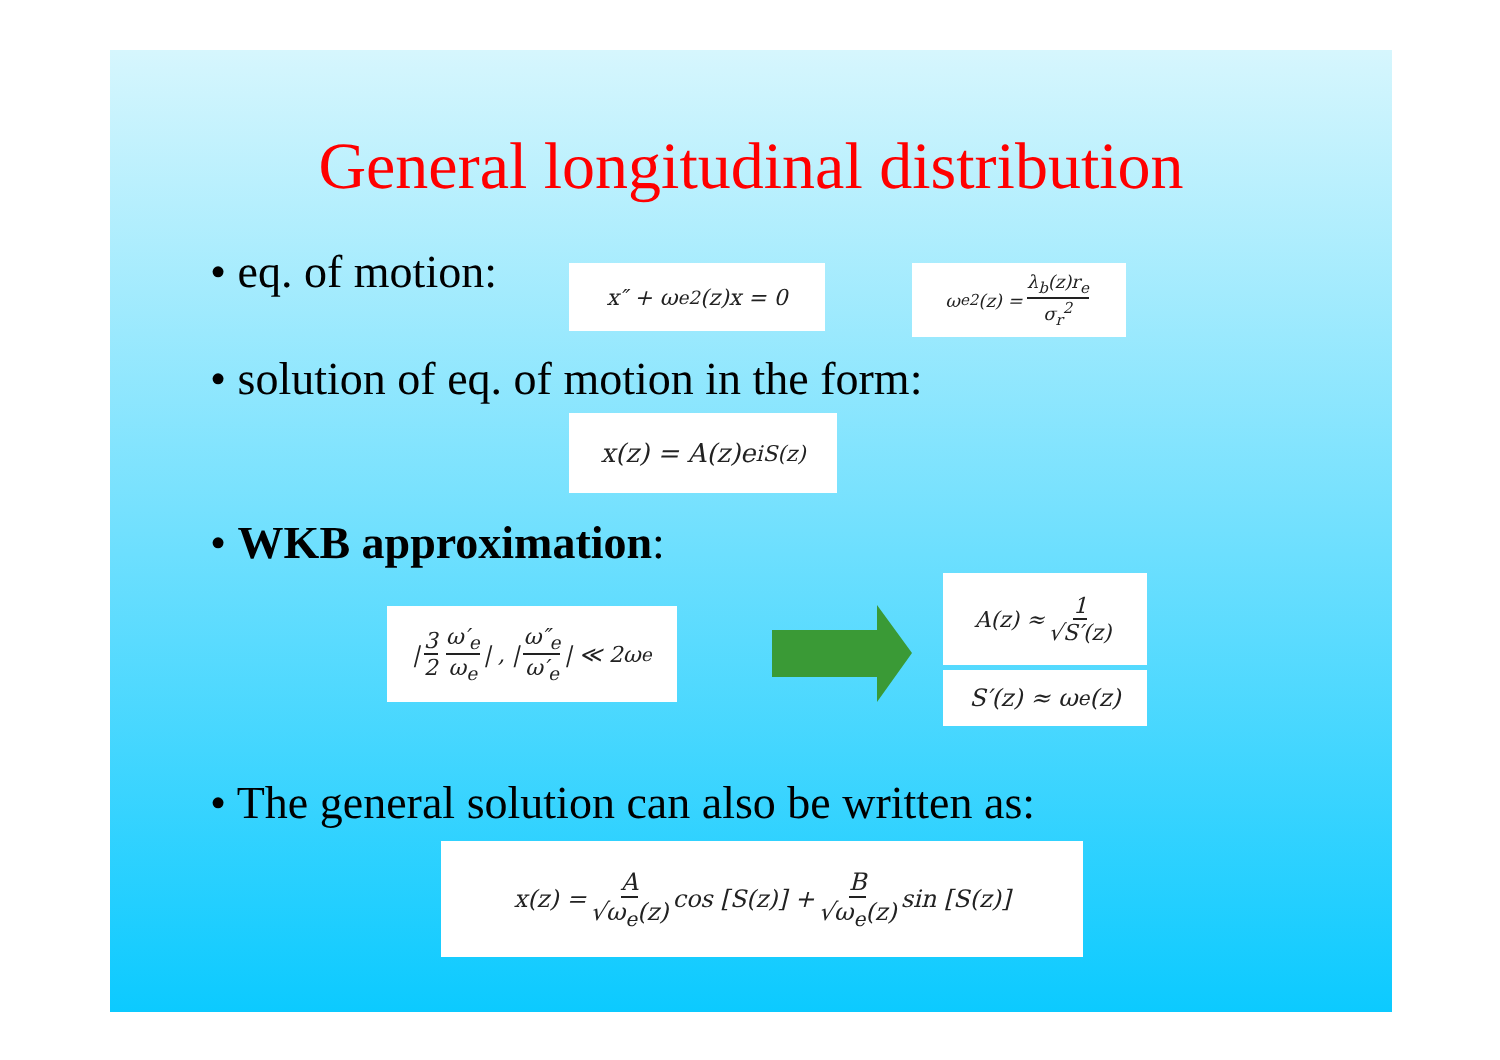General longitudinal distribution
• eq. of motion: x″ + ω<sub>e</sub><sup>2</sup>(z)x = 0
ω<sub>e</sub><sup>2</sup>(z) = λ<sub>b</sub>(z)r<sub>e</sub> σ<sub>r</sub><sup>2</sup>
• solution of eq. of motion in the form:
x(z) = A(z)e<sup>iS(z)</sup>
• WKB approximation:
| 3 2 ω′<sub>e</sub> ω<sub>e</sub> | , | ω″<sub>e</sub> ω′<sub>e</sub> | ≪ 2ω<sub>e</sub>
A(z) ≈ 1 √S′(z)
S′(z) ≈ ω<sub>e</sub>(z)
• The general solution can also be written as:
x(z) = A √ω<sub>e</sub>(z) cos [S(z)] + B √ω<sub>e</sub>(z) sin [S(z)]